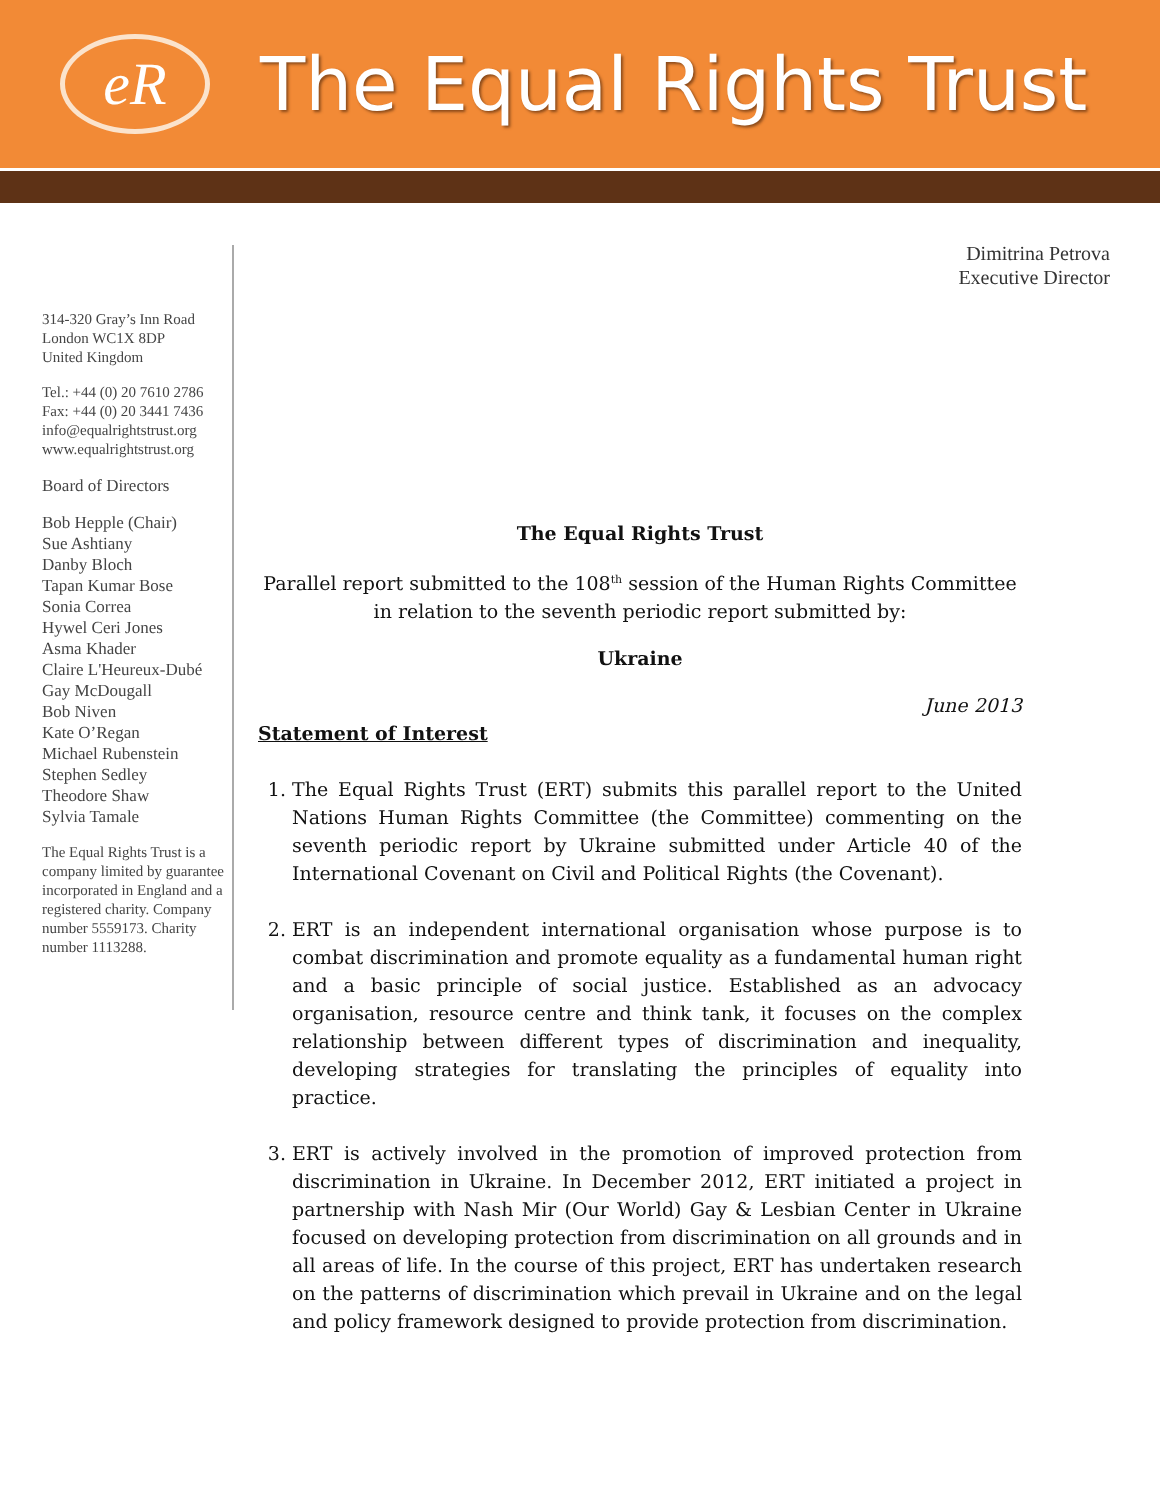eR
The Equal Rights Trust
314-320 Gray’s Inn Road
London WC1X 8DP
United Kingdom
Tel.: +44 (0) 20 7610 2786
Fax: +44 (0) 20 3441 7436
info@equalrightstrust.org
www.equalrightstrust.org
Board of Directors
Bob Hepple (Chair)
Sue Ashtiany
Danby Bloch
Tapan Kumar Bose
Sonia Correa
Hywel Ceri Jones
Asma Khader
Claire L'Heureux-Dubé
Gay McDougall
Bob Niven
Kate O’Regan
Michael Rubenstein
Stephen Sedley
Theodore Shaw
Sylvia Tamale
The Equal Rights Trust is a company limited by guarantee incorporated in England and a registered charity. Company number 5559173. Charity number 1113288.
Dimitrina Petrova
Executive Director
The Equal Rights Trust
Parallel report submitted to the 108<sup>th</sup> session of the Human Rights Committee in relation to the seventh periodic report submitted by:
Ukraine
June 2013
Statement of Interest
1. The Equal Rights Trust (ERT) submits this parallel report to the United Nations Human Rights Committee (the Committee) commenting on the seventh periodic report by Ukraine submitted under Article 40 of the International Covenant on Civil and Political Rights (the Covenant).
2. ERT is an independent international organisation whose purpose is to combat discrimination and promote equality as a fundamental human right and a basic principle of social justice. Established as an advocacy organisation, resource centre and think tank, it focuses on the complex relationship between different types of discrimination and inequality, developing strategies for translating the principles of equality into practice.
3. ERT is actively involved in the promotion of improved protection from discrimination in Ukraine. In December 2012, ERT initiated a project in partnership with Nash Mir (Our World) Gay & Lesbian Center in Ukraine focused on developing protection from discrimination on all grounds and in all areas of life. In the course of this project, ERT has undertaken research on the patterns of discrimination which prevail in Ukraine and on the legal and policy framework designed to provide protection from discrimination.